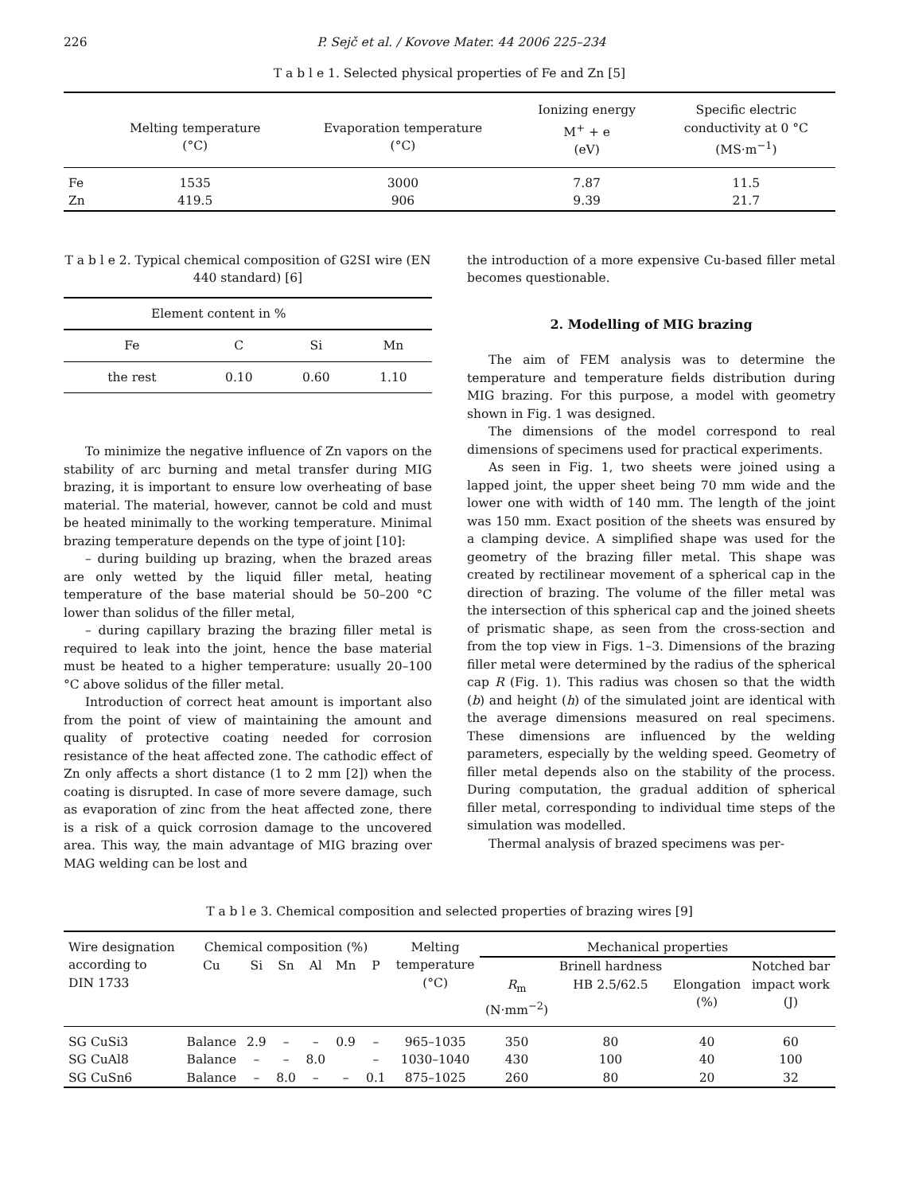226 P. Sejč et al. / Kovove Mater. 44 2006 225–234
T a b l e 1. Selected physical properties of Fe and Zn [5]
| | Melting temperature (°C) | Evaporation temperature (°C) | Ionizing energy M<sup>+</sup> + e (eV) | Specific electric conductivity at 0 °C (MS·m<sup>−1</sup>) |
| --- | --- | --- | --- | --- |
| Fe | 1535 | 3000 | 7.87 | 11.5 |
| Zn | 419.5 | 906 | 9.39 | 21.7 |
T a b l e 2. Typical chemical composition of G2SI wire (EN 440 standard) [6]
| Element content in % | | | |
| --- | --- | --- | --- |
| Fe | C | Si | Mn |
| the rest | 0.10 | 0.60 | 1.10 |
To minimize the negative influence of Zn vapors on the stability of arc burning and metal transfer during MIG brazing, it is important to ensure low overheating of base material. The material, however, cannot be cold and must be heated minimally to the working temperature. Minimal brazing temperature depends on the type of joint [10]:
– during building up brazing, when the brazed areas are only wetted by the liquid filler metal, heating temperature of the base material should be 50–200 °C lower than solidus of the filler metal,
– during capillary brazing the brazing filler metal is required to leak into the joint, hence the base material must be heated to a higher temperature: usually 20–100 °C above solidus of the filler metal.
Introduction of correct heat amount is important also from the point of view of maintaining the amount and quality of protective coating needed for corrosion resistance of the heat affected zone. The cathodic effect of Zn only affects a short distance (1 to 2 mm [2]) when the coating is disrupted. In case of more severe damage, such as evaporation of zinc from the heat affected zone, there is a risk of a quick corrosion damage to the uncovered area. This way, the main advantage of MIG brazing over MAG welding can be lost and
the introduction of a more expensive Cu-based filler metal becomes questionable.
2. Modelling of MIG brazing
The aim of FEM analysis was to determine the temperature and temperature fields distribution during MIG brazing. For this purpose, a model with geometry shown in Fig. 1 was designed.
The dimensions of the model correspond to real dimensions of specimens used for practical experiments.
As seen in Fig. 1, two sheets were joined using a lapped joint, the upper sheet being 70 mm wide and the lower one with width of 140 mm. The length of the joint was 150 mm. Exact position of the sheets was ensured by a clamping device. A simplified shape was used for the geometry of the brazing filler metal. This shape was created by rectilinear movement of a spherical cap in the direction of brazing. The volume of the filler metal was the intersection of this spherical cap and the joined sheets of prismatic shape, as seen from the cross-section and from the top view in Figs. 1–3. Dimensions of the brazing filler metal were determined by the radius of the spherical cap R (Fig. 1). This radius was chosen so that the width (b) and height (h) of the simulated joint are identical with the average dimensions measured on real specimens. These dimensions are influenced by the welding parameters, especially by the welding speed. Geometry of filler metal depends also on the stability of the process. During computation, the gradual addition of spherical filler metal, corresponding to individual time steps of the simulation was modelled.
Thermal analysis of brazed specimens was per-
T a b l e 3. Chemical composition and selected properties of brazing wires [9]
| Wire designation according to DIN 1733 | Chemical composition (%) | | | | | | Melting temperature (°C) | Mechanical properties | | | |
| --- | --- | --- | --- | --- | --- | --- | --- | --- | --- | --- | --- |
| | Cu | Si | Sn | Al | Mn | P | | R<sub>m</sub> (N·mm<sup>−2</sup>) | Brinell hardness HB 2.5/62.5 | Elongation (%) | Notched bar impact work (J) |
| SG CuSi3 | Balance | 2.9 | – | – | 0.9 | – | 965–1035 | 350 | 80 | 40 | 60 |
| SG CuAl8 | Balance | – | – | 8.0 | | – | 1030–1040 | 430 | 100 | 40 | 100 |
| SG CuSn6 | Balance | – | 8.0 | – | – | 0.1 | 875–1025 | 260 | 80 | 20 | 32 |